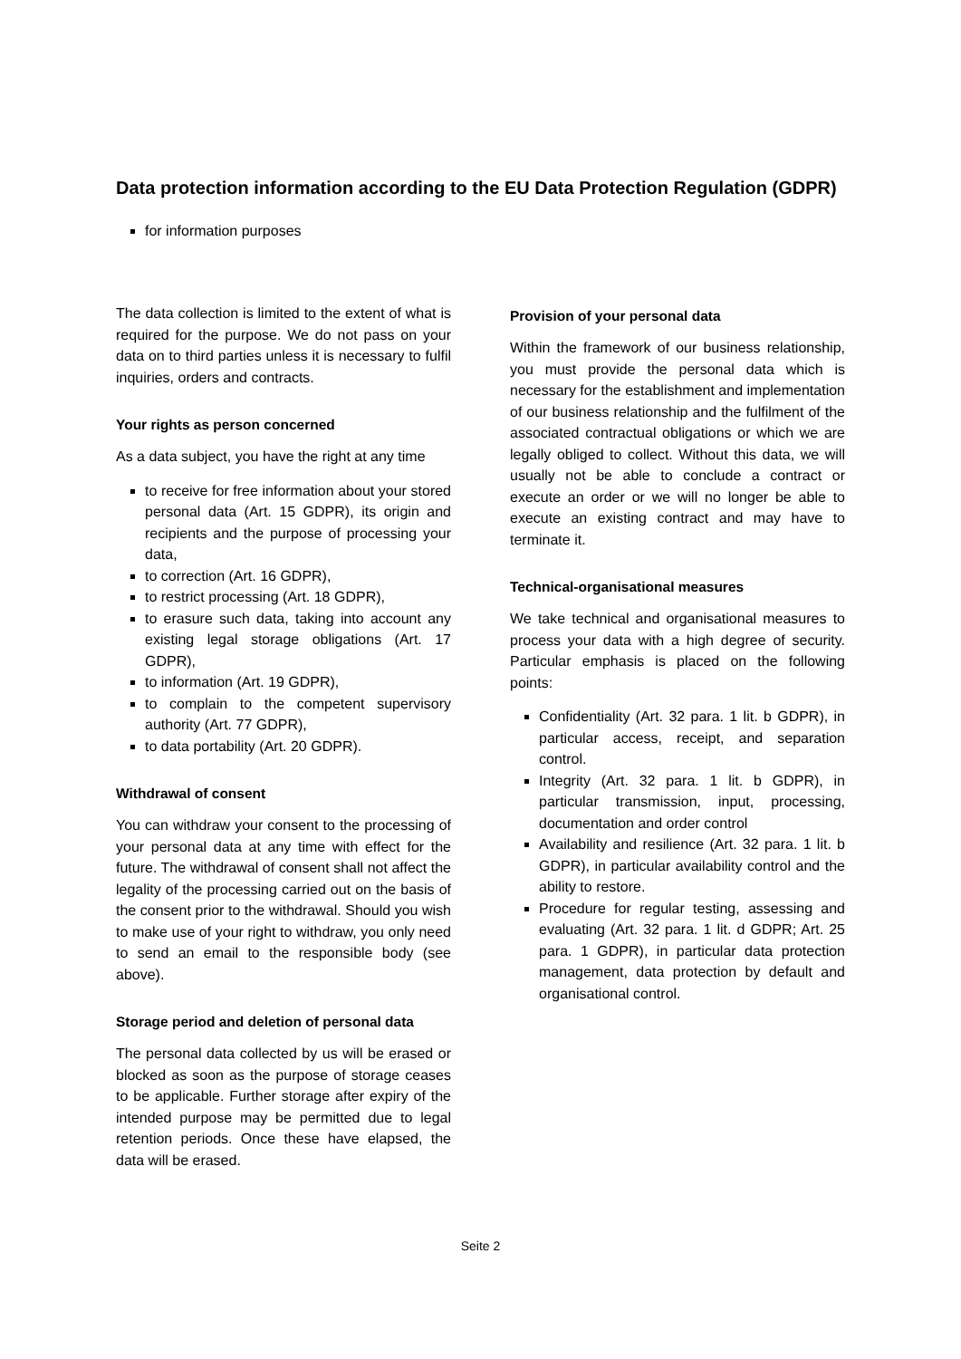Data protection information according to the EU Data Protection Regulation (GDPR)
for information purposes
The data collection is limited to the extent of what is required for the purpose. We do not pass on your data on to third parties unless it is necessary to fulfil inquiries, orders and contracts.
Your rights as person concerned
As a data subject, you have the right at any time
to receive for free information about your stored personal data (Art. 15 GDPR), its origin and recipients and the purpose of processing your data,
to correction (Art. 16 GDPR),
to restrict processing (Art. 18 GDPR),
to erasure such data, taking into account any existing legal storage obligations (Art. 17 GDPR),
to information (Art. 19 GDPR),
to complain to the competent supervisory authority (Art. 77 GDPR),
to data portability (Art. 20 GDPR).
Withdrawal of consent
You can withdraw your consent to the processing of your personal data at any time with effect for the future. The withdrawal of consent shall not affect the legality of the processing carried out on the basis of the consent prior to the withdrawal. Should you wish to make use of your right to withdraw, you only need to send an email to the responsible body (see above).
Storage period and deletion of personal data
The personal data collected by us will be erased or blocked as soon as the purpose of storage ceases to be applicable. Further storage after expiry of the intended purpose may be permitted due to legal retention periods. Once these have elapsed, the data will be erased.
Provision of your personal data
Within the framework of our business relationship, you must provide the personal data which is necessary for the establishment and implementation of our business relationship and the fulfilment of the associated contractual obligations or which we are legally obliged to collect. Without this data, we will usually not be able to conclude a contract or execute an order or we will no longer be able to execute an existing contract and may have to terminate it.
Technical-organisational measures
We take technical and organisational measures to process your data with a high degree of security. Particular emphasis is placed on the following points:
Confidentiality (Art. 32 para. 1 lit. b GDPR), in particular access, receipt, and separation control.
Integrity (Art. 32 para. 1 lit. b GDPR), in particular transmission, input, processing, documentation and order control
Availability and resilience (Art. 32 para. 1 lit. b GDPR), in particular availability control and the ability to restore.
Procedure for regular testing, assessing and evaluating (Art. 32 para. 1 lit. d GDPR; Art. 25 para. 1 GDPR), in particular data protection management, data protection by default and organisational control.
Seite 2